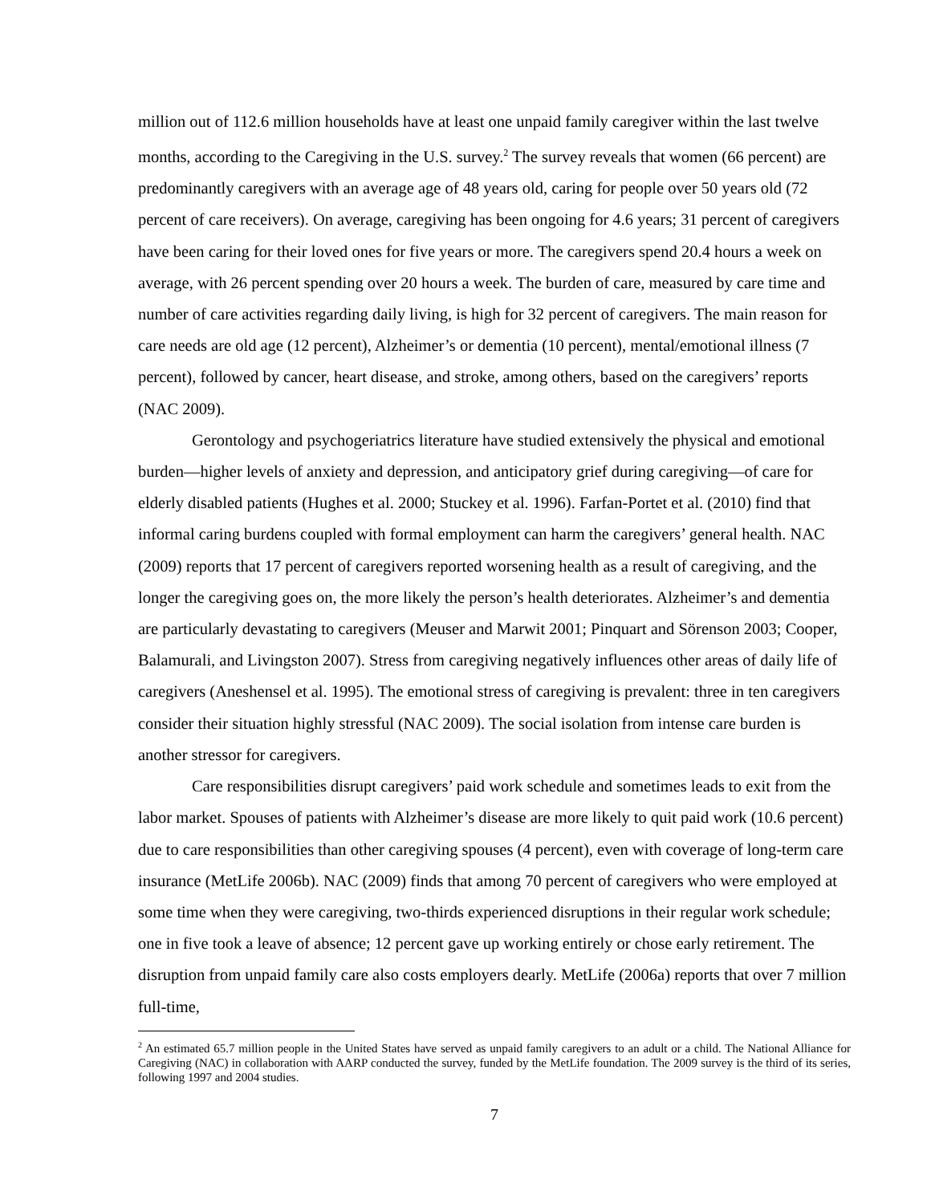million out of 112.6 million households have at least one unpaid family caregiver within the last twelve months, according to the Caregiving in the U.S. survey.<sup>2</sup> The survey reveals that women (66 percent) are predominantly caregivers with an average age of 48 years old, caring for people over 50 years old (72 percent of care receivers). On average, caregiving has been ongoing for 4.6 years; 31 percent of caregivers have been caring for their loved ones for five years or more. The caregivers spend 20.4 hours a week on average, with 26 percent spending over 20 hours a week. The burden of care, measured by care time and number of care activities regarding daily living, is high for 32 percent of caregivers. The main reason for care needs are old age (12 percent), Alzheimer’s or dementia (10 percent), mental/emotional illness (7 percent), followed by cancer, heart disease, and stroke, among others, based on the caregivers’ reports (NAC 2009).
Gerontology and psychogeriatrics literature have studied extensively the physical and emotional burden—higher levels of anxiety and depression, and anticipatory grief during caregiving—of care for elderly disabled patients (Hughes et al. 2000; Stuckey et al. 1996). Farfan-Portet et al. (2010) find that informal caring burdens coupled with formal employment can harm the caregivers’ general health. NAC (2009) reports that 17 percent of caregivers reported worsening health as a result of caregiving, and the longer the caregiving goes on, the more likely the person’s health deteriorates. Alzheimer’s and dementia are particularly devastating to caregivers (Meuser and Marwit 2001; Pinquart and Sörenson 2003; Cooper, Balamurali, and Livingston 2007). Stress from caregiving negatively influences other areas of daily life of caregivers (Aneshensel et al. 1995). The emotional stress of caregiving is prevalent: three in ten caregivers consider their situation highly stressful (NAC 2009). The social isolation from intense care burden is another stressor for caregivers.
Care responsibilities disrupt caregivers’ paid work schedule and sometimes leads to exit from the labor market. Spouses of patients with Alzheimer’s disease are more likely to quit paid work (10.6 percent) due to care responsibilities than other caregiving spouses (4 percent), even with coverage of long-term care insurance (MetLife 2006b). NAC (2009) finds that among 70 percent of caregivers who were employed at some time when they were caregiving, two-thirds experienced disruptions in their regular work schedule; one in five took a leave of absence; 12 percent gave up working entirely or chose early retirement. The disruption from unpaid family care also costs employers dearly. MetLife (2006a) reports that over 7 million full-time,
<sup>2</sup> An estimated 65.7 million people in the United States have served as unpaid family caregivers to an adult or a child. The National Alliance for Caregiving (NAC) in collaboration with AARP conducted the survey, funded by the MetLife foundation. The 2009 survey is the third of its series, following 1997 and 2004 studies.
7